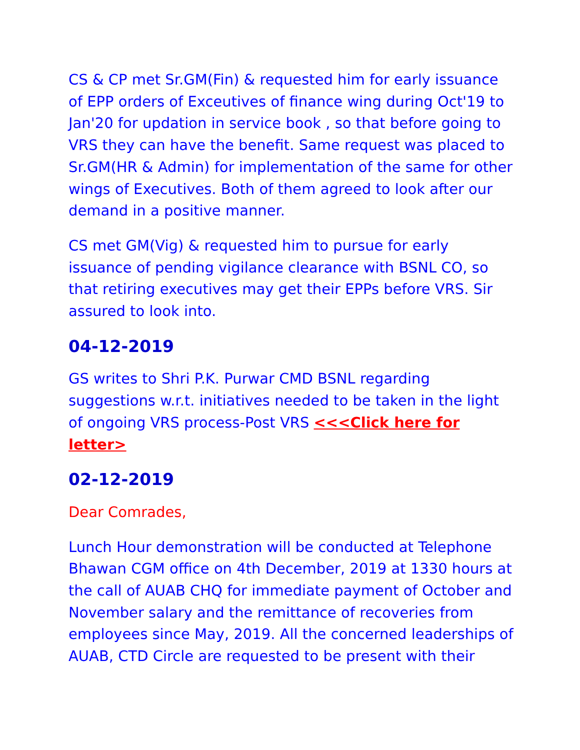CS & CP met Sr.GM(Fin) & requested him for early issuance of EPP orders of Exceutives of finance wing during Oct'19 to Jan'20 for updation in service book , so that before going to VRS they can have the benefit. Same request was placed to Sr.GM(HR & Admin) for implementation of the same for other wings of Executives. Both of them agreed to look after our demand in a positive manner.
CS met GM(Vig) & requested him to pursue for early issuance of pending vigilance clearance with BSNL CO, so that retiring executives may get their EPPs before VRS. Sir assured to look into.
04-12-2019
GS writes to Shri P.K. Purwar CMD BSNL regarding suggestions w.r.t. initiatives needed to be taken in the light of ongoing VRS process-Post VRS <<<Click here for letter>
02-12-2019
Dear Comrades,
Lunch Hour demonstration will be conducted at Telephone Bhawan CGM office on 4th December, 2019 at 1330 hours at the call of AUAB CHQ for immediate payment of October and November salary and the remittance of recoveries from employees since May, 2019. All the concerned leaderships of AUAB, CTD Circle are requested to be present with their